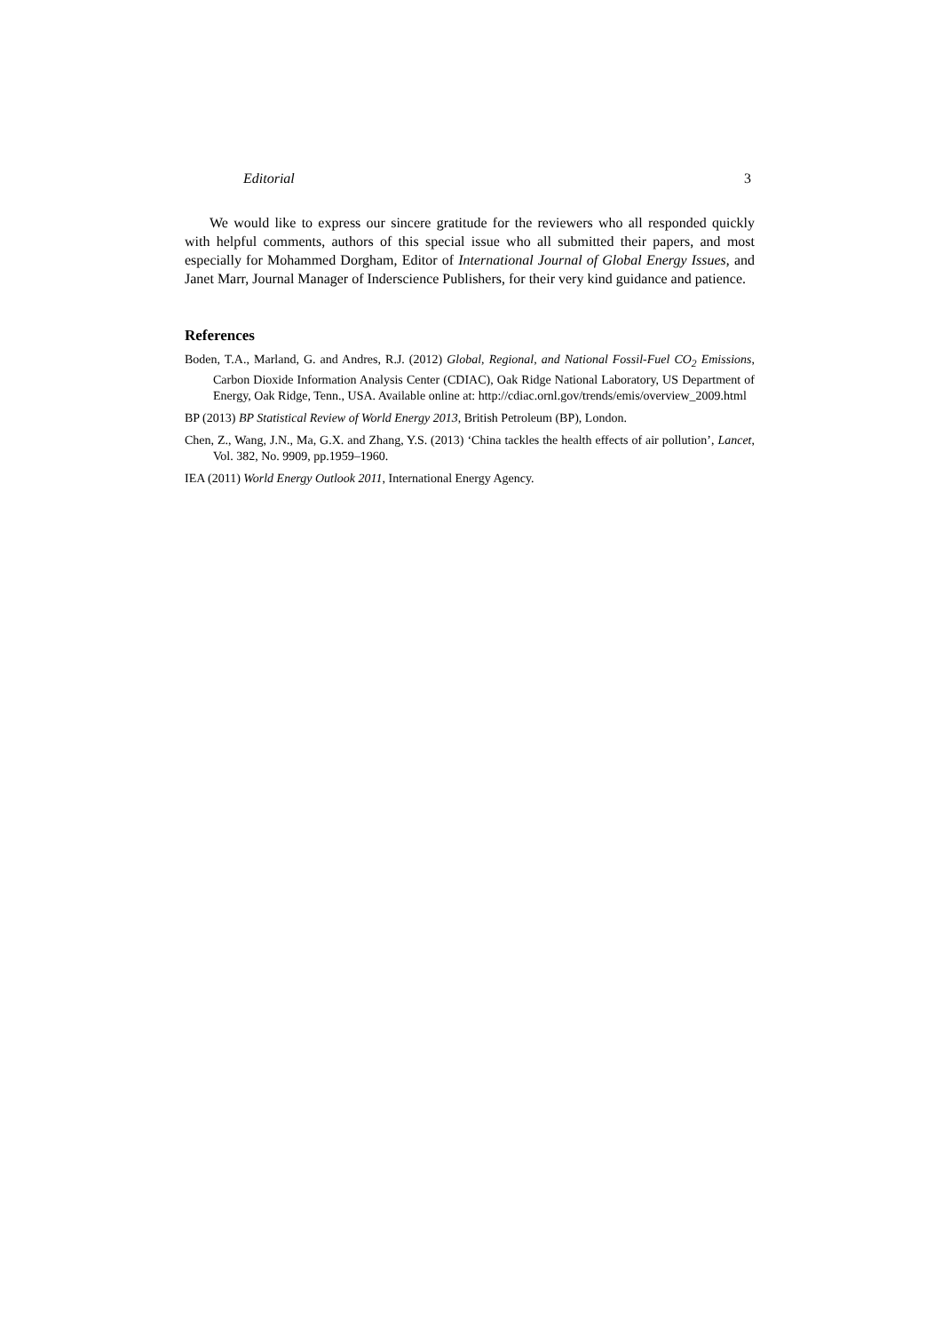Editorial 3
We would like to express our sincere gratitude for the reviewers who all responded quickly with helpful comments, authors of this special issue who all submitted their papers, and most especially for Mohammed Dorgham, Editor of International Journal of Global Energy Issues, and Janet Marr, Journal Manager of Inderscience Publishers, for their very kind guidance and patience.
References
Boden, T.A., Marland, G. and Andres, R.J. (2012) Global, Regional, and National Fossil-Fuel CO<sub>2</sub> Emissions, Carbon Dioxide Information Analysis Center (CDIAC), Oak Ridge National Laboratory, US Department of Energy, Oak Ridge, Tenn., USA. Available online at: http://cdiac.ornl.gov/trends/emis/overview_2009.html
BP (2013) BP Statistical Review of World Energy 2013, British Petroleum (BP), London.
Chen, Z., Wang, J.N., Ma, G.X. and Zhang, Y.S. (2013) ‘China tackles the health effects of air pollution’, Lancet, Vol. 382, No. 9909, pp.1959–1960.
IEA (2011) World Energy Outlook 2011, International Energy Agency.